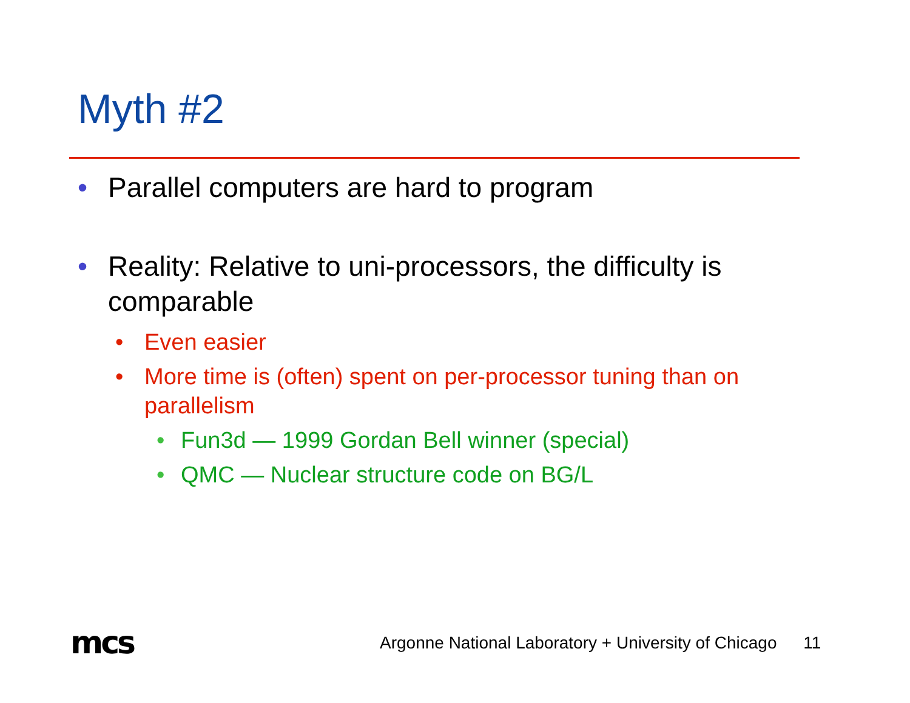Myth #2
• Parallel computers are hard to program
• Reality: Relative to uni-processors, the difficulty is comparable
• Even easier
• More time is (often) spent on per-processor tuning than on parallelism
• Fun3d — 1999 Gordan Bell winner (special)
• QMC — Nuclear structure code on BG/L
mcs
Argonne National Laboratory + University of Chicago 11